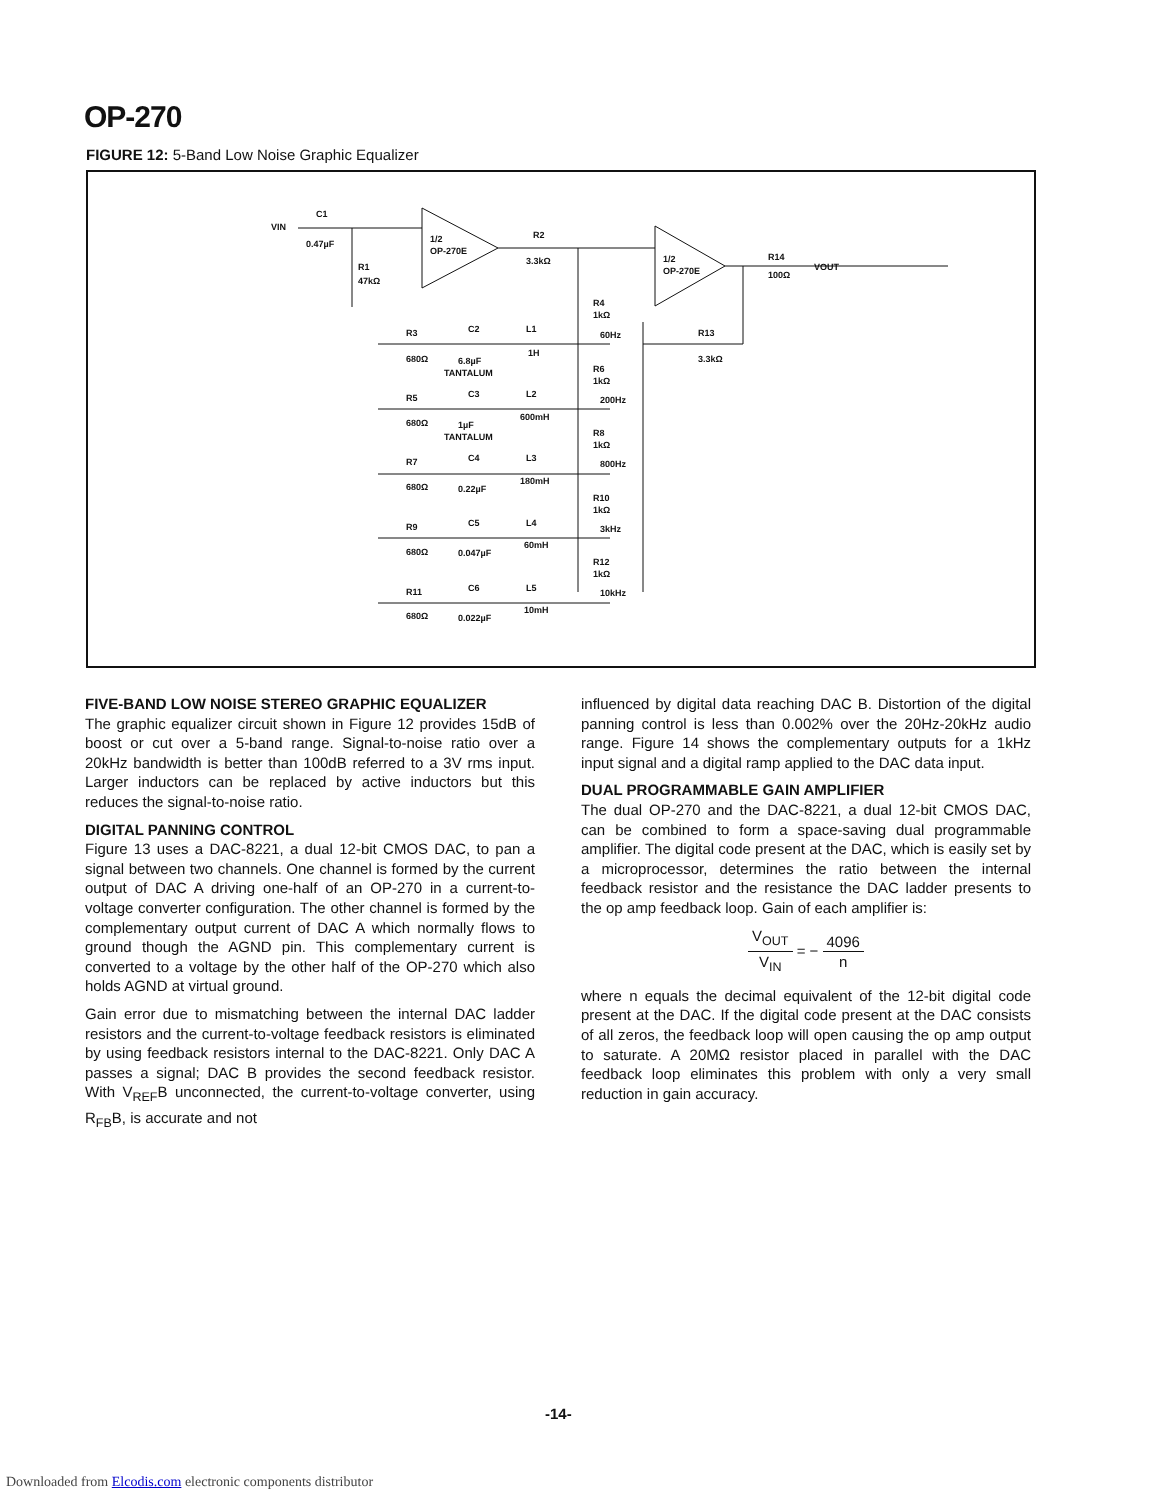OP-270
FIGURE 12: 5-Band Low Noise Graphic Equalizer
VIN
C1
0.47µF
R1
47kΩ
1/2
OP-270E
R2
3.3kΩ
1/2
OP-270E
R14
100Ω
VOUT
R4
1kΩ
60Hz
R13
3.3kΩ
R3
680Ω
C2
6.8µF
TANTALUM
L1
1H
R6
1kΩ
200Hz
R5
680Ω
C3
1µF
TANTALUM
L2
600mH
R8
1kΩ
800Hz
R7
680Ω
C4
0.22µF
L3
180mH
R10
1kΩ
3kHz
R9
680Ω
C5
0.047µF
L4
60mH
R12
1kΩ
10kHz
R11
680Ω
C6
0.022µF
L5
10mH
FIVE-BAND LOW NOISE STEREO GRAPHIC EQUALIZER
The graphic equalizer circuit shown in Figure 12 provides 15dB of boost or cut over a 5-band range. Signal-to-noise ratio over a 20kHz bandwidth is better than 100dB referred to a 3V rms input. Larger inductors can be replaced by active inductors but this reduces the signal-to-noise ratio.
DIGITAL PANNING CONTROL
Figure 13 uses a DAC-8221, a dual 12-bit CMOS DAC, to pan a signal between two channels. One channel is formed by the current output of DAC A driving one-half of an OP-270 in a current-to-voltage converter configuration. The other channel is formed by the complementary output current of DAC A which normally flows to ground though the AGND pin. This complementary current is converted to a voltage by the other half of the OP-270 which also holds AGND at virtual ground.
Gain error due to mismatching between the internal DAC ladder resistors and the current-to-voltage feedback resistors is eliminated by using feedback resistors internal to the DAC-8221. Only DAC A passes a signal; DAC B provides the second feedback resistor. With V<sub>REF</sub>B unconnected, the current-to-voltage converter, using R<sub>FB</sub>B, is accurate and not
influenced by digital data reaching DAC B. Distortion of the digital panning control is less than 0.002% over the 20Hz-20kHz audio range. Figure 14 shows the complementary outputs for a 1kHz input signal and a digital ramp applied to the DAC data input.
DUAL PROGRAMMABLE GAIN AMPLIFIER
The dual OP-270 and the DAC-8221, a dual 12-bit CMOS DAC, can be combined to form a space-saving dual programmable amplifier. The digital code present at the DAC, which is easily set by a microprocessor, determines the ratio between the internal feedback resistor and the resistance the DAC ladder presents to the op amp feedback loop. Gain of each amplifier is:
V<sub>OUT</sub> V<sub>IN</sub> = − 4096 n
where n equals the decimal equivalent of the 12-bit digital code present at the DAC. If the digital code present at the DAC consists of all zeros, the feedback loop will open causing the op amp output to saturate. A 20MΩ resistor placed in parallel with the DAC feedback loop eliminates this problem with only a very small reduction in gain accuracy.
-14-
Downloaded from Elcodis.com electronic components distributor